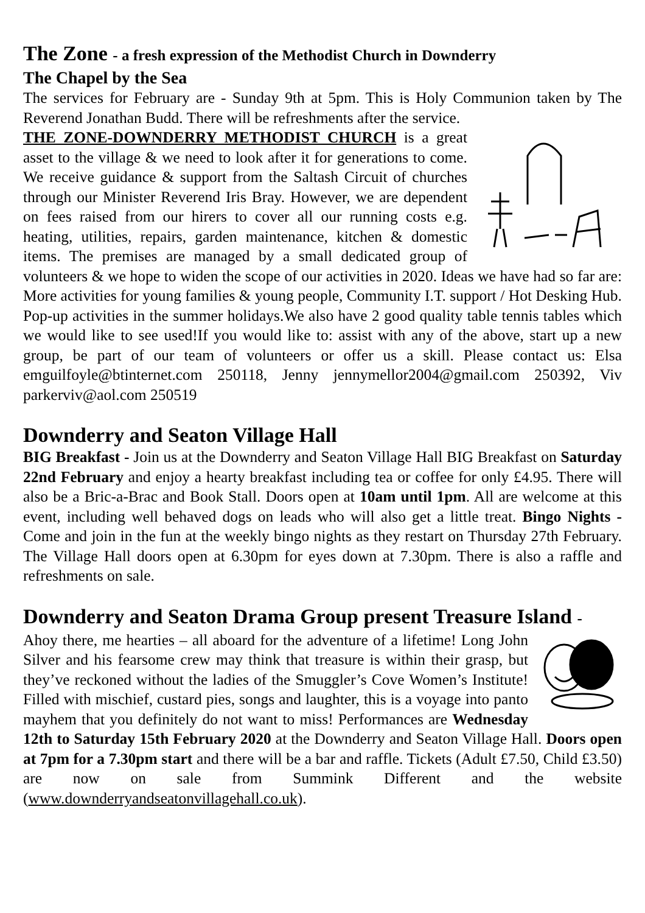The Zone - a fresh expression of the Methodist Church in Downderry
The Chapel by the Sea
The services for February are - Sunday 9th at 5pm. This is Holy Communion taken by The Reverend Jonathan Budd. There will be refreshments after the service.
THE ZONE-DOWNDERRY METHODIST CHURCH is a great asset to the village & we need to look after it for generations to come. We receive guidance & support from the Saltash Circuit of churches through our Minister Reverend Iris Bray. However, we are dependent on fees raised from our hirers to cover all our running costs e.g. heating, utilities, repairs, garden maintenance, kitchen & domestic items. The premises are managed by a small dedicated group of volunteers & we hope to widen the scope of our activities in 2020. Ideas we have had so far are: More activities for young families & young people, Community I.T. support / Hot Desking Hub. Pop-up activities in the summer holidays.We also have 2 good quality table tennis tables which we would like to see used!If you would like to: assist with any of the above, start up a new group, be part of our team of volunteers or offer us a skill. Please contact us: Elsa emguilfoyle@btinternet.com 250118, Jenny jennymellor2004@gmail.com 250392, Viv parkerviv@aol.com 250519
Downderry and Seaton Village Hall
BIG Breakfast - Join us at the Downderry and Seaton Village Hall BIG Breakfast on Saturday 22nd February and enjoy a hearty breakfast including tea or coffee for only £4.95. There will also be a Bric-a-Brac and Book Stall. Doors open at 10am until 1pm. All are welcome at this event, including well behaved dogs on leads who will also get a little treat. Bingo Nights - Come and join in the fun at the weekly bingo nights as they restart on Thursday 27th February. The Village Hall doors open at 6.30pm for eyes down at 7.30pm. There is also a raffle and refreshments on sale.
Downderry and Seaton Drama Group present Treasure Island -
Ahoy there, me hearties – all aboard for the adventure of a lifetime! Long John Silver and his fearsome crew may think that treasure is within their grasp, but they’ve reckoned without the ladies of the Smuggler’s Cove Women’s Institute! Filled with mischief, custard pies, songs and laughter, this is a voyage into panto mayhem that you definitely do not want to miss! Performances are Wednesday 12th to Saturday 15th February 2020 at the Downderry and Seaton Village Hall. Doors open at 7pm for a 7.30pm start and there will be a bar and raffle. Tickets (Adult £7.50, Child £3.50) are now on sale from Summink Different and the website (www.downderryandseatonvillagehall.co.uk).